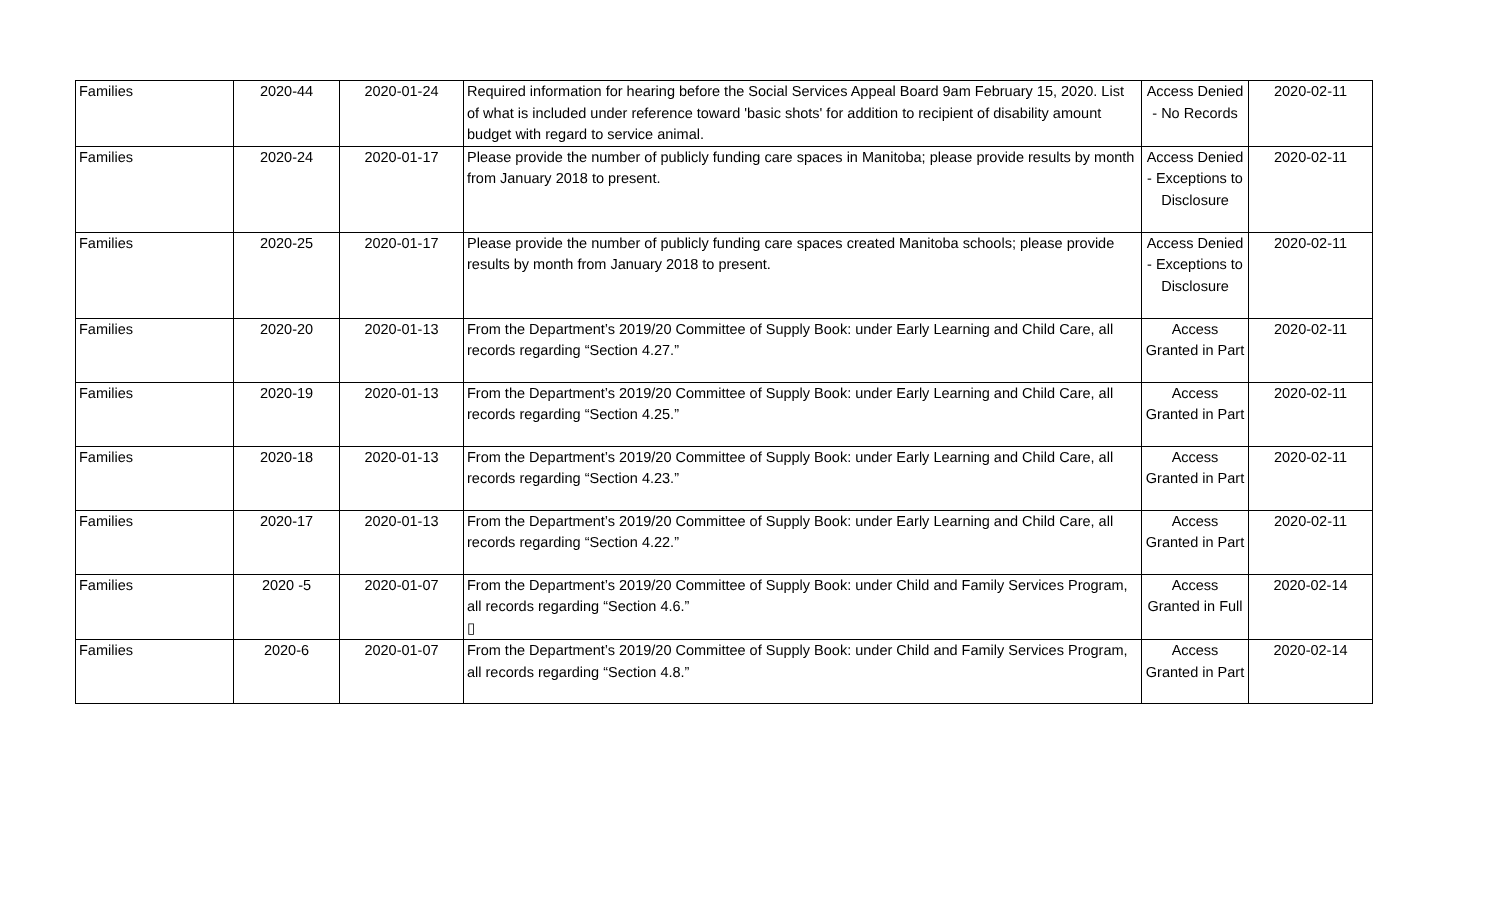| Families | 2020-44 | 2020-01-24 | Required information for hearing before the Social Services Appeal Board 9am February 15, 2020. List of what is included under reference toward 'basic shots' for addition to recipient of disability amount budget with regard to service animal. | Access Denied - No Records | 2020-02-11 |
| Families | 2020-24 | 2020-01-17 | Please provide the number of publicly funding care spaces in Manitoba; please provide results by month from January 2018 to present. | Access Denied - Exceptions to Disclosure | 2020-02-11 |
| Families | 2020-25 | 2020-01-17 | Please provide the number of publicly funding care spaces created Manitoba schools; please provide results by month from January 2018 to present. | Access Denied - Exceptions to Disclosure | 2020-02-11 |
| Families | 2020-20 | 2020-01-13 | From the Department’s 2019/20 Committee of Supply Book: under Early Learning and Child Care, all records regarding “Section 4.27.” | Access Granted in Part | 2020-02-11 |
| Families | 2020-19 | 2020-01-13 | From the Department’s 2019/20 Committee of Supply Book: under Early Learning and Child Care, all records regarding “Section 4.25.” | Access Granted in Part | 2020-02-11 |
| Families | 2020-18 | 2020-01-13 | From the Department’s 2019/20 Committee of Supply Book: under Early Learning and Child Care, all records regarding “Section 4.23.” | Access Granted in Part | 2020-02-11 |
| Families | 2020-17 | 2020-01-13 | From the Department’s 2019/20 Committee of Supply Book: under Early Learning and Child Care, all records regarding “Section 4.22.” | Access Granted in Part | 2020-02-11 |
| Families | 2020 -5 | 2020-01-07 | From the Department’s 2019/20 Committee of Supply Book: under Child and Family Services Program, all records regarding “Section 4.6.” ▯ | Access Granted in Full | 2020-02-14 |
| Families | 2020-6 | 2020-01-07 | From the Department’s 2019/20 Committee of Supply Book: under Child and Family Services Program, all records regarding “Section 4.8.” | Access Granted in Part | 2020-02-14 |